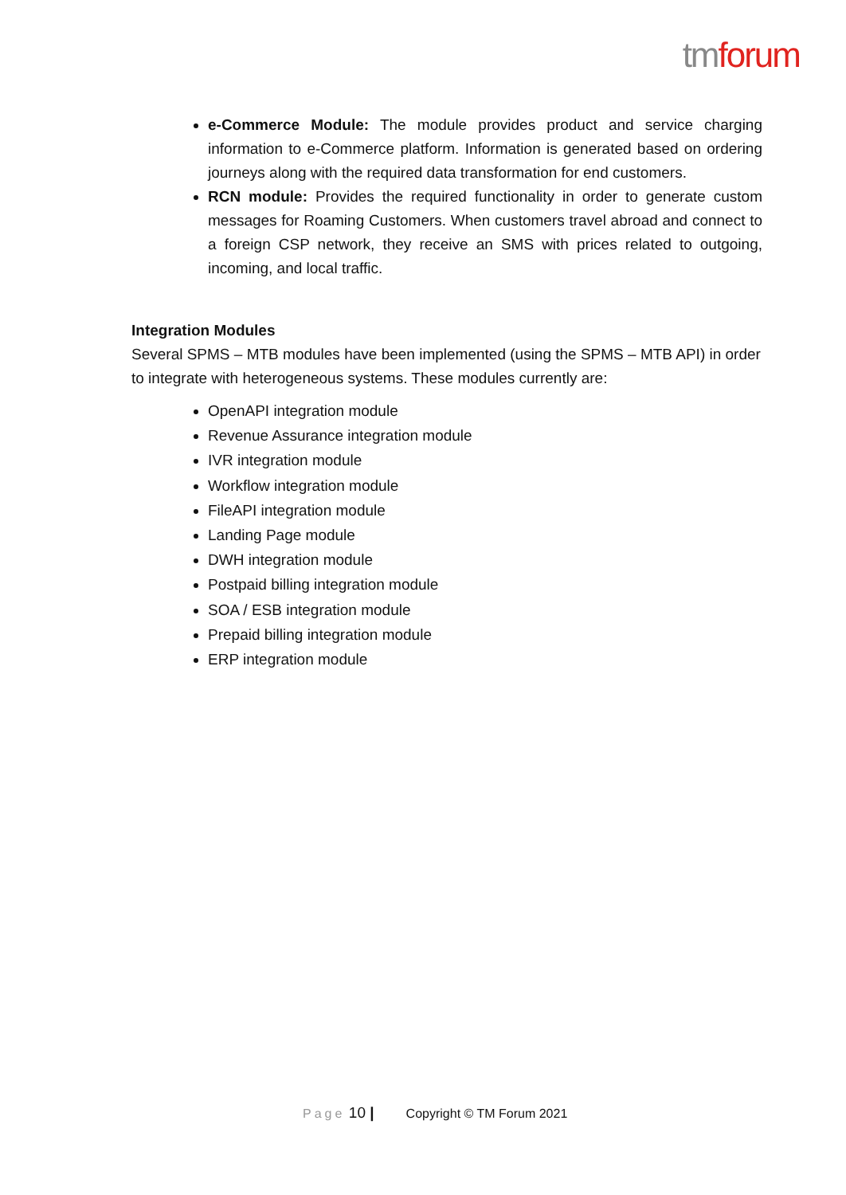tm forum
e-Commerce Module: The module provides product and service charging information to e-Commerce platform. Information is generated based on ordering journeys along with the required data transformation for end customers.
RCN module: Provides the required functionality in order to generate custom messages for Roaming Customers. When customers travel abroad and connect to a foreign CSP network, they receive an SMS with prices related to outgoing, incoming, and local traffic.
Integration Modules
Several SPMS – MTB modules have been implemented (using the SPMS – MTB API) in order to integrate with heterogeneous systems. These modules currently are:
OpenAPI integration module
Revenue Assurance integration module
IVR integration module
Workflow integration module
FileAPI integration module
Landing Page module
DWH integration module
Postpaid billing integration module
SOA / ESB integration module
Prepaid billing integration module
ERP integration module
Page 10 | Copyright © TM Forum 2021